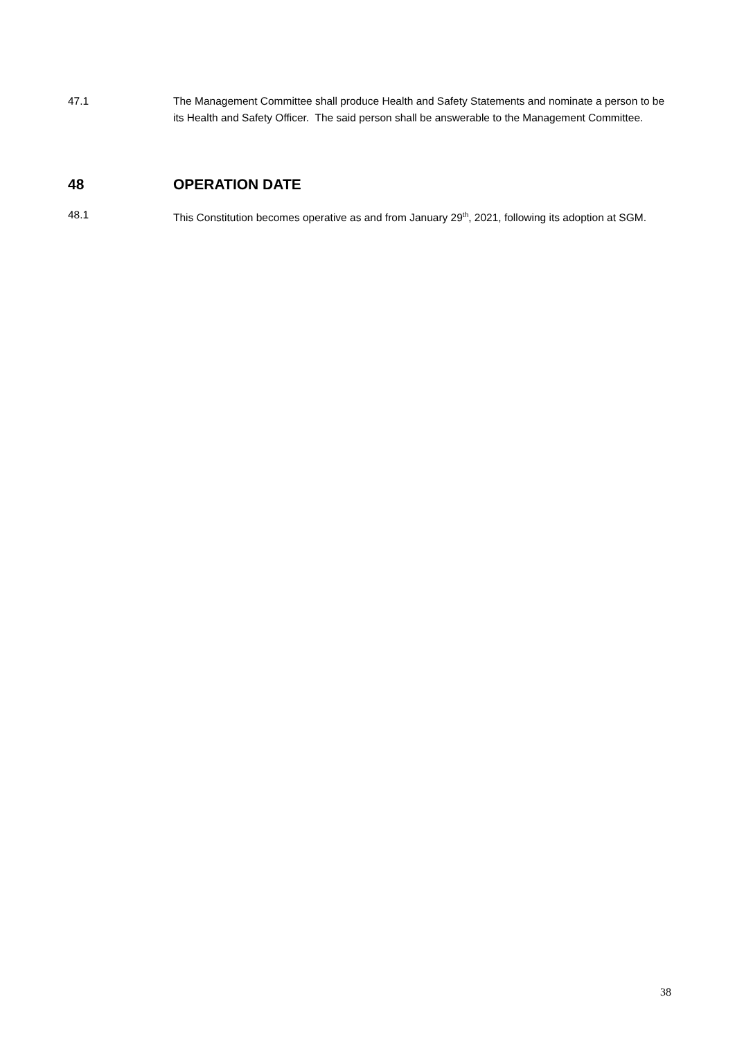47.1 The Management Committee shall produce Health and Safety Statements and nominate a person to be its Health and Safety Officer. The said person shall be answerable to the Management Committee.
48 OPERATION DATE
48.1 This Constitution becomes operative as and from January 29<sup>th</sup>, 2021, following its adoption at SGM.
38